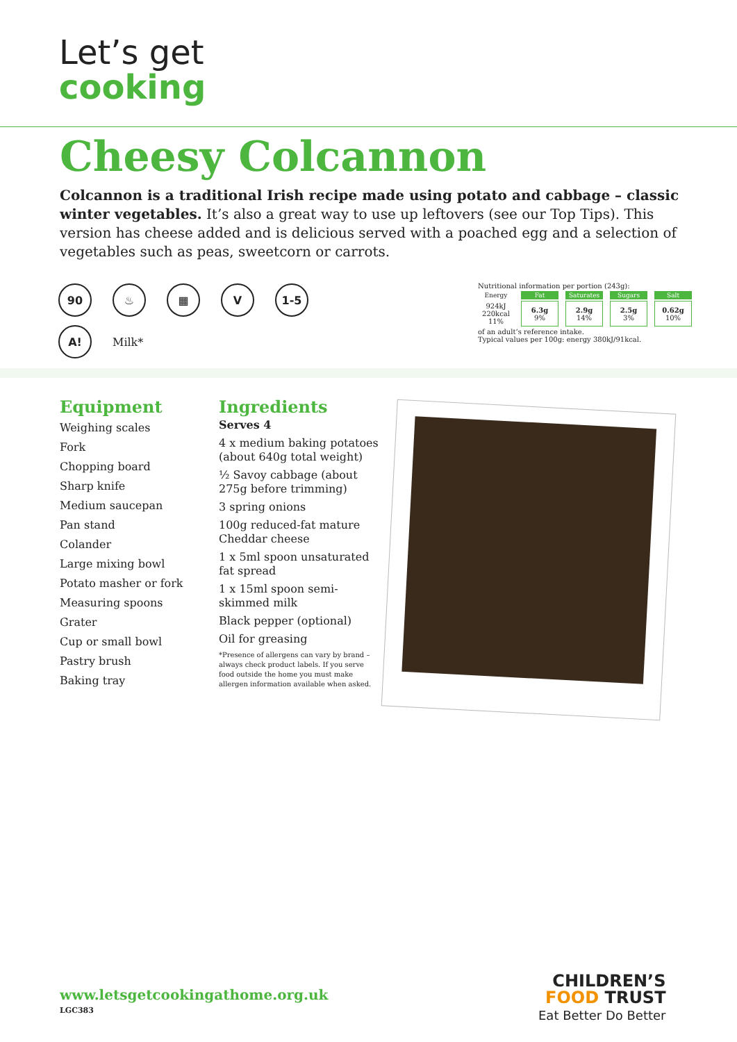Let’s get
cooking
Cheesy Colcannon
Colcannon is a traditional Irish recipe made using potato and cabbage – classic winter vegetables. It’s also a great way to use up leftovers (see our Top Tips). This version has cheese added and is delicious served with a poached egg and a selection of vegetables such as peas, sweetcorn or carrots.
90 ♨ ▦ V 1-5
A!
Milk*
Nutritional information per portion (243g):
| Energy | Fat | Saturates | Sugars | Salt |
| --- | --- | --- | --- | --- |
| 924kJ 220kcal 11% | 6.3g 9% | 2.9g 14% | 2.5g 3% | 0.62g 10% |
of an adult’s reference intake.
Typical values per 100g: energy 380kJ/91kcal.
Equipment
Weighing scales
Fork
Chopping board
Sharp knife
Medium saucepan
Pan stand
Colander
Large mixing bowl
Potato masher or fork
Measuring spoons
Grater
Cup or small bowl
Pastry brush
Baking tray
Ingredients
Serves 4
4 x medium baking potatoes (about 640g total weight)
½ Savoy cabbage (about 275g before trimming)
3 spring onions
100g reduced-fat mature Cheddar cheese
1 x 5ml spoon unsaturated fat spread
1 x 15ml spoon semi-skimmed milk
Black pepper (optional)
Oil for greasing
*Presence of allergens can vary by brand – always check product labels. If you serve food outside the home you must make allergen information available when asked.
www.letsgetcookingathome.org.uk
LGC383
CHILDREN’S
FOOD TRUST
Eat Better Do Better